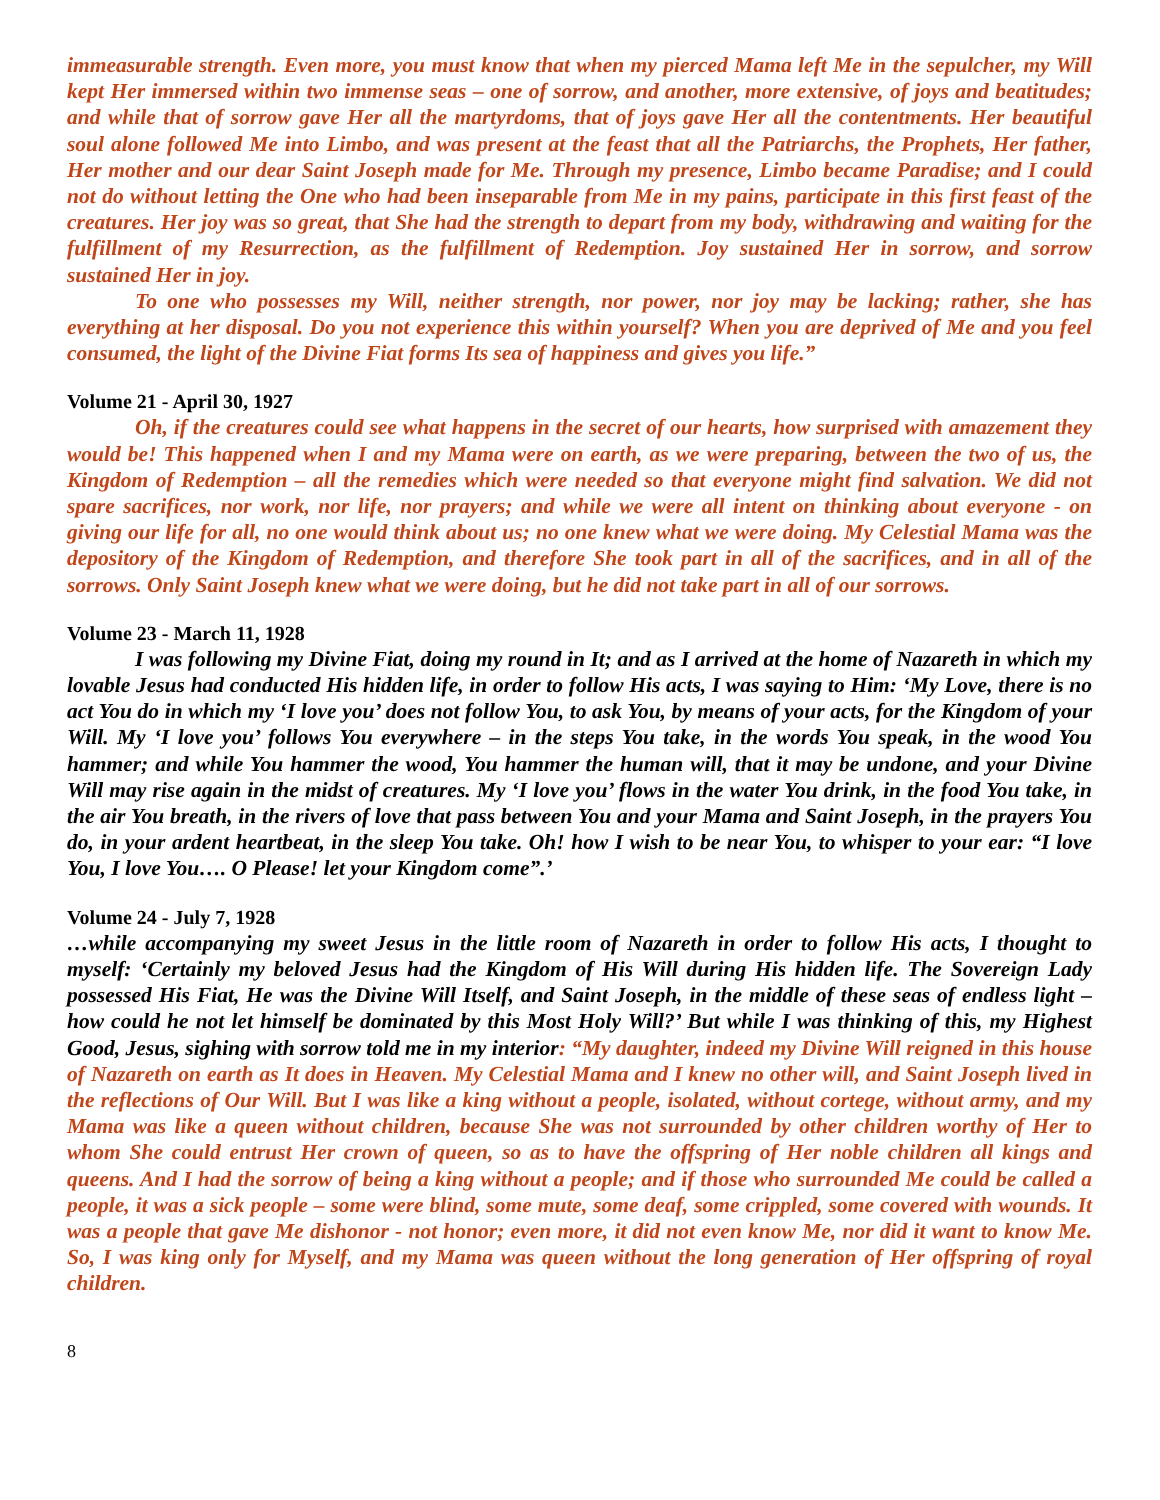immeasurable strength. Even more, you must know that when my pierced Mama left Me in the sepulcher, my Will kept Her immersed within two immense seas – one of sorrow, and another, more extensive, of joys and beatitudes; and while that of sorrow gave Her all the martyrdoms, that of joys gave Her all the contentments. Her beautiful soul alone followed Me into Limbo, and was present at the feast that all the Patriarchs, the Prophets, Her father, Her mother and our dear Saint Joseph made for Me. Through my presence, Limbo became Paradise; and I could not do without letting the One who had been inseparable from Me in my pains, participate in this first feast of the creatures. Her joy was so great, that She had the strength to depart from my body, withdrawing and waiting for the fulfillment of my Resurrection, as the fulfillment of Redemption. Joy sustained Her in sorrow, and sorrow sustained Her in joy.
To one who possesses my Will, neither strength, nor power, nor joy may be lacking; rather, she has everything at her disposal. Do you not experience this within yourself? When you are deprived of Me and you feel consumed, the light of the Divine Fiat forms Its sea of happiness and gives you life.”
Volume 21 - April 30, 1927
Oh, if the creatures could see what happens in the secret of our hearts, how surprised with amazement they would be! This happened when I and my Mama were on earth, as we were preparing, between the two of us, the Kingdom of Redemption – all the remedies which were needed so that everyone might find salvation. We did not spare sacrifices, nor work, nor life, nor prayers; and while we were all intent on thinking about everyone - on giving our life for all, no one would think about us; no one knew what we were doing. My Celestial Mama was the depository of the Kingdom of Redemption, and therefore She took part in all of the sacrifices, and in all of the sorrows. Only Saint Joseph knew what we were doing, but he did not take part in all of our sorrows.
Volume 23 - March 11, 1928
I was following my Divine Fiat, doing my round in It; and as I arrived at the home of Nazareth in which my lovable Jesus had conducted His hidden life, in order to follow His acts, I was saying to Him: ‘My Love, there is no act You do in which my ‘I love you’ does not follow You, to ask You, by means of your acts, for the Kingdom of your Will. My ‘I love you’ follows You everywhere – in the steps You take, in the words You speak, in the wood You hammer; and while You hammer the wood, You hammer the human will, that it may be undone, and your Divine Will may rise again in the midst of creatures. My ‘I love you’ flows in the water You drink, in the food You take, in the air You breath, in the rivers of love that pass between You and your Mama and Saint Joseph, in the prayers You do, in your ardent heartbeat, in the sleep You take. Oh! how I wish to be near You, to whisper to your ear: “I love You, I love You…. O Please! let your Kingdom come”.’
Volume 24 - July 7, 1928
…while accompanying my sweet Jesus in the little room of Nazareth in order to follow His acts, I thought to myself: ‘Certainly my beloved Jesus had the Kingdom of His Will during His hidden life. The Sovereign Lady possessed His Fiat, He was the Divine Will Itself, and Saint Joseph, in the middle of these seas of endless light – how could he not let himself be dominated by this Most Holy Will?’ But while I was thinking of this, my Highest Good, Jesus, sighing with sorrow told me in my interior: “My daughter, indeed my Divine Will reigned in this house of Nazareth on earth as It does in Heaven. My Celestial Mama and I knew no other will, and Saint Joseph lived in the reflections of Our Will. But I was like a king without a people, isolated, without cortege, without army, and my Mama was like a queen without children, because She was not surrounded by other children worthy of Her to whom She could entrust Her crown of queen, so as to have the offspring of Her noble children all kings and queens. And I had the sorrow of being a king without a people; and if those who surrounded Me could be called a people, it was a sick people – some were blind, some mute, some deaf, some crippled, some covered with wounds. It was a people that gave Me dishonor - not honor; even more, it did not even know Me, nor did it want to know Me. So, I was king only for Myself, and my Mama was queen without the long generation of Her offspring of royal children.
8